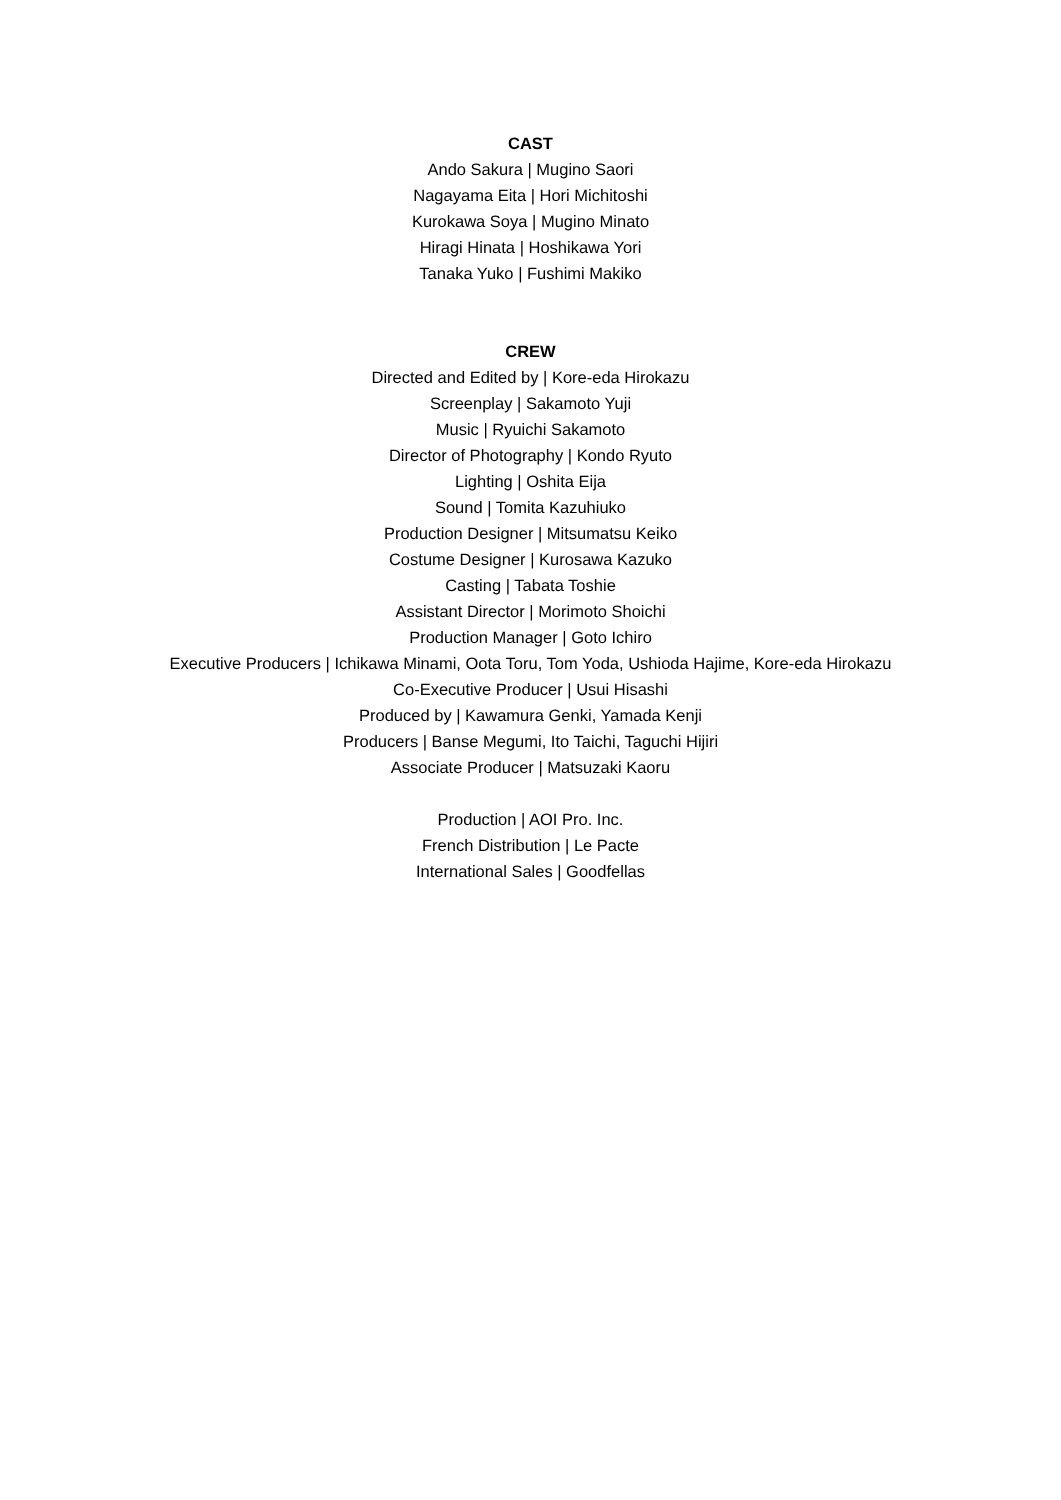CAST
Ando Sakura | Mugino Saori
Nagayama Eita | Hori Michitoshi
Kurokawa Soya | Mugino Minato
Hiragi Hinata | Hoshikawa Yori
Tanaka Yuko | Fushimi Makiko
CREW
Directed and Edited by | Kore-eda Hirokazu
Screenplay | Sakamoto Yuji
Music | Ryuichi Sakamoto
Director of Photography | Kondo Ryuto
Lighting | Oshita Eija
Sound | Tomita Kazuhiuko
Production Designer | Mitsumatsu Keiko
Costume Designer | Kurosawa Kazuko
Casting | Tabata Toshie
Assistant Director | Morimoto Shoichi
Production Manager | Goto Ichiro
Executive Producers | Ichikawa Minami, Oota Toru, Tom Yoda, Ushioda Hajime, Kore-eda Hirokazu
Co-Executive Producer | Usui Hisashi
Produced by | Kawamura Genki, Yamada Kenji
Producers | Banse Megumi, Ito Taichi, Taguchi Hijiri
Associate Producer | Matsuzaki Kaoru
Production | AOI Pro. Inc.
French Distribution | Le Pacte
International Sales | Goodfellas